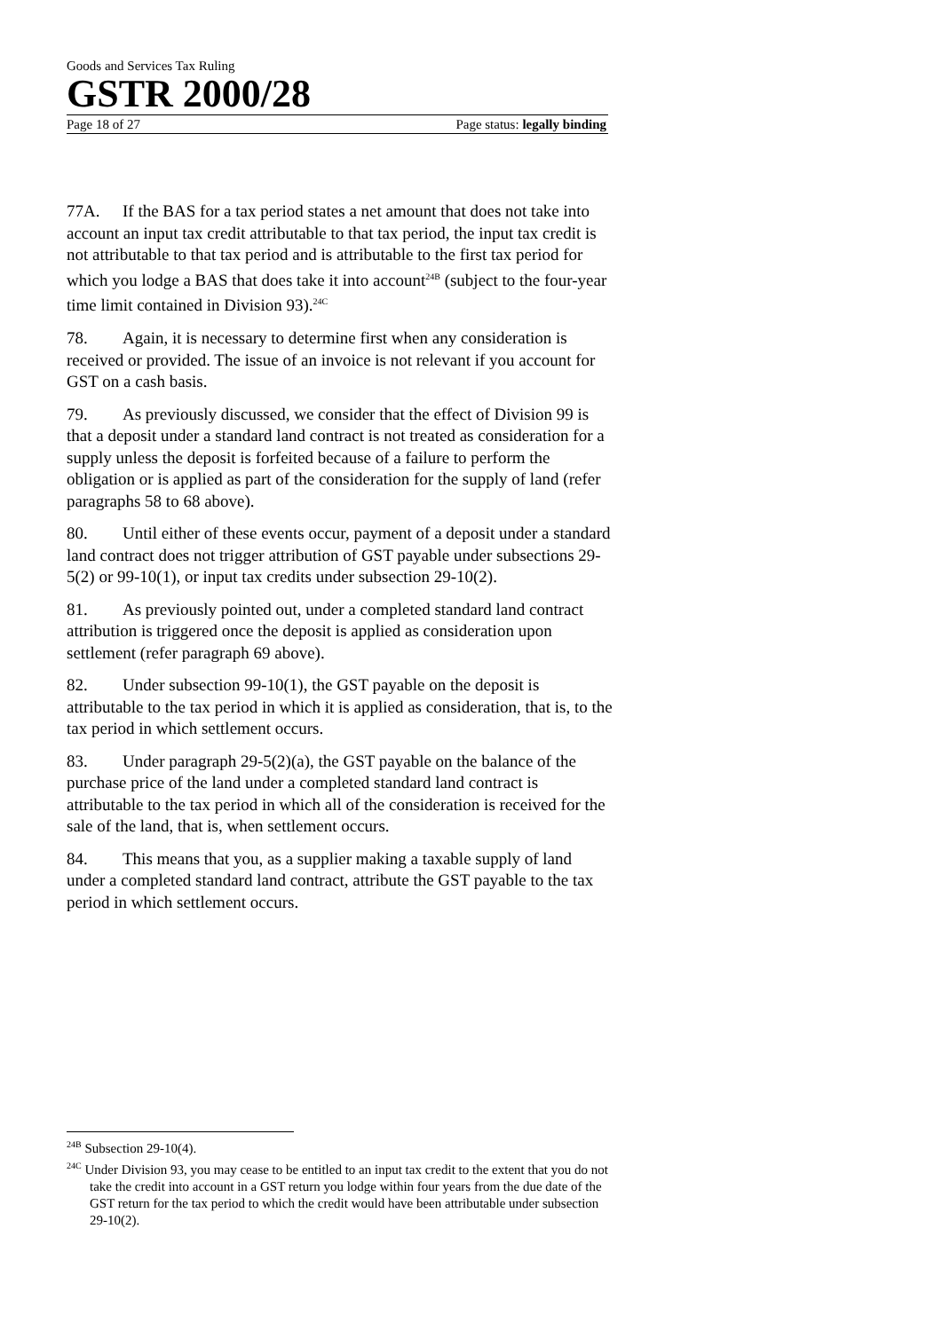Goods and Services Tax Ruling
GSTR 2000/28
Page 18 of 27 Page status: legally binding
77A. If the BAS for a tax period states a net amount that does not take into account an input tax credit attributable to that tax period, the input tax credit is not attributable to that tax period and is attributable to the first tax period for which you lodge a BAS that does take it into account<sup>24B</sup> (subject to the four-year time limit contained in Division 93).<sup>24C</sup>
78. Again, it is necessary to determine first when any consideration is received or provided. The issue of an invoice is not relevant if you account for GST on a cash basis.
79. As previously discussed, we consider that the effect of Division 99 is that a deposit under a standard land contract is not treated as consideration for a supply unless the deposit is forfeited because of a failure to perform the obligation or is applied as part of the consideration for the supply of land (refer paragraphs 58 to 68 above).
80. Until either of these events occur, payment of a deposit under a standard land contract does not trigger attribution of GST payable under subsections 29-5(2) or 99-10(1), or input tax credits under subsection 29-10(2).
81. As previously pointed out, under a completed standard land contract attribution is triggered once the deposit is applied as consideration upon settlement (refer paragraph 69 above).
82. Under subsection 99-10(1), the GST payable on the deposit is attributable to the tax period in which it is applied as consideration, that is, to the tax period in which settlement occurs.
83. Under paragraph 29-5(2)(a), the GST payable on the balance of the purchase price of the land under a completed standard land contract is attributable to the tax period in which all of the consideration is received for the sale of the land, that is, when settlement occurs.
84. This means that you, as a supplier making a taxable supply of land under a completed standard land contract, attribute the GST payable to the tax period in which settlement occurs.
<sup>24B</sup> Subsection 29-10(4).
<sup>24C</sup> Under Division 93, you may cease to be entitled to an input tax credit to the extent that you do not take the credit into account in a GST return you lodge within four years from the due date of the GST return for the tax period to which the credit would have been attributable under subsection 29-10(2).